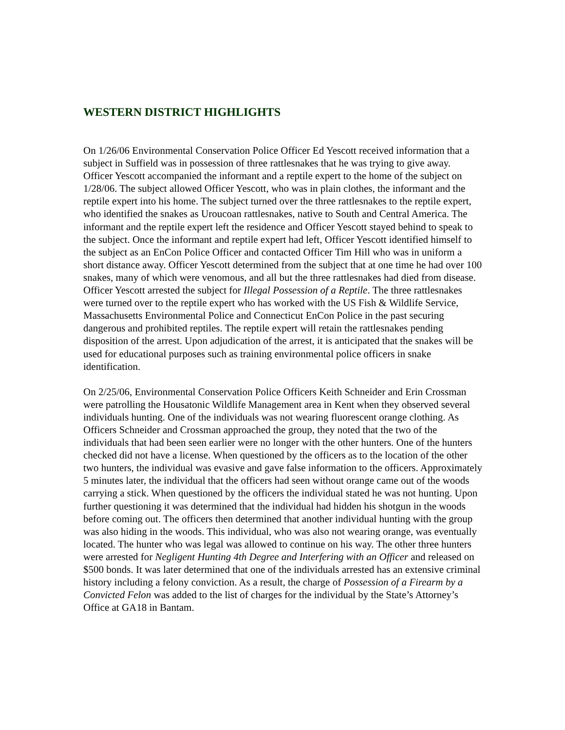WESTERN DISTRICT HIGHLIGHTS
On 1/26/06 Environmental Conservation Police Officer Ed Yescott received information that a subject in Suffield was in possession of three rattlesnakes that he was trying to give away. Officer Yescott accompanied the informant and a reptile expert to the home of the subject on 1/28/06. The subject allowed Officer Yescott, who was in plain clothes, the informant and the reptile expert into his home. The subject turned over the three rattlesnakes to the reptile expert, who identified the snakes as Uroucoan rattlesnakes, native to South and Central America. The informant and the reptile expert left the residence and Officer Yescott stayed behind to speak to the subject. Once the informant and reptile expert had left, Officer Yescott identified himself to the subject as an EnCon Police Officer and contacted Officer Tim Hill who was in uniform a short distance away. Officer Yescott determined from the subject that at one time he had over 100 snakes, many of which were venomous, and all but the three rattlesnakes had died from disease. Officer Yescott arrested the subject for Illegal Possession of a Reptile. The three rattlesnakes were turned over to the reptile expert who has worked with the US Fish & Wildlife Service, Massachusetts Environmental Police and Connecticut EnCon Police in the past securing dangerous and prohibited reptiles. The reptile expert will retain the rattlesnakes pending disposition of the arrest. Upon adjudication of the arrest, it is anticipated that the snakes will be used for educational purposes such as training environmental police officers in snake identification.
On 2/25/06, Environmental Conservation Police Officers Keith Schneider and Erin Crossman were patrolling the Housatonic Wildlife Management area in Kent when they observed several individuals hunting. One of the individuals was not wearing fluorescent orange clothing. As Officers Schneider and Crossman approached the group, they noted that the two of the individuals that had been seen earlier were no longer with the other hunters. One of the hunters checked did not have a license. When questioned by the officers as to the location of the other two hunters, the individual was evasive and gave false information to the officers. Approximately 5 minutes later, the individual that the officers had seen without orange came out of the woods carrying a stick. When questioned by the officers the individual stated he was not hunting. Upon further questioning it was determined that the individual had hidden his shotgun in the woods before coming out. The officers then determined that another individual hunting with the group was also hiding in the woods. This individual, who was also not wearing orange, was eventually located. The hunter who was legal was allowed to continue on his way. The other three hunters were arrested for Negligent Hunting 4th Degree and Interfering with an Officer and released on $500 bonds. It was later determined that one of the individuals arrested has an extensive criminal history including a felony conviction. As a result, the charge of Possession of a Firearm by a Convicted Felon was added to the list of charges for the individual by the State’s Attorney’s Office at GA18 in Bantam.